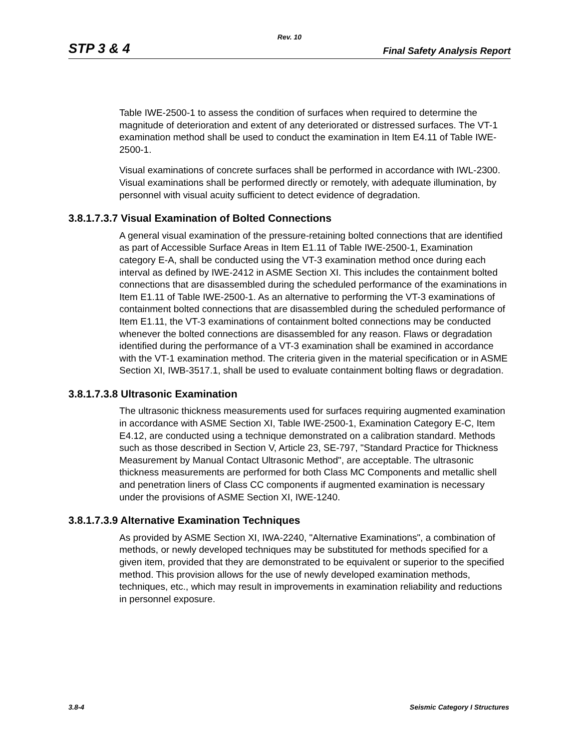Rev. 10
STP 3 & 4 Final Safety Analysis Report
Table IWE-2500-1 to assess the condition of surfaces when required to determine the magnitude of deterioration and extent of any deteriorated or distressed surfaces. The VT-1 examination method shall be used to conduct the examination in Item E4.11 of Table IWE-2500-1.
Visual examinations of concrete surfaces shall be performed in accordance with IWL-2300. Visual examinations shall be performed directly or remotely, with adequate illumination, by personnel with visual acuity sufficient to detect evidence of degradation.
3.8.1.7.3.7 Visual Examination of Bolted Connections
A general visual examination of the pressure-retaining bolted connections that are identified as part of Accessible Surface Areas in Item E1.11 of Table IWE-2500-1, Examination category E-A, shall be conducted using the VT-3 examination method once during each interval as defined by IWE-2412 in ASME Section XI. This includes the containment bolted connections that are disassembled during the scheduled performance of the examinations in Item E1.11 of Table IWE-2500-1. As an alternative to performing the VT-3 examinations of containment bolted connections that are disassembled during the scheduled performance of Item E1.11, the VT-3 examinations of containment bolted connections may be conducted whenever the bolted connections are disassembled for any reason. Flaws or degradation identified during the performance of a VT-3 examination shall be examined in accordance with the VT-1 examination method. The criteria given in the material specification or in ASME Section XI, IWB-3517.1, shall be used to evaluate containment bolting flaws or degradation.
3.8.1.7.3.8 Ultrasonic Examination
The ultrasonic thickness measurements used for surfaces requiring augmented examination in accordance with ASME Section XI, Table IWE-2500-1, Examination Category E-C, Item E4.12, are conducted using a technique demonstrated on a calibration standard. Methods such as those described in Section V, Article 23, SE-797, "Standard Practice for Thickness Measurement by Manual Contact Ultrasonic Method", are acceptable. The ultrasonic thickness measurements are performed for both Class MC Components and metallic shell and penetration liners of Class CC components if augmented examination is necessary under the provisions of ASME Section XI, IWE-1240.
3.8.1.7.3.9 Alternative Examination Techniques
As provided by ASME Section XI, IWA-2240, "Alternative Examinations", a combination of methods, or newly developed techniques may be substituted for methods specified for a given item, provided that they are demonstrated to be equivalent or superior to the specified method. This provision allows for the use of newly developed examination methods, techniques, etc., which may result in improvements in examination reliability and reductions in personnel exposure.
3.8-4 Seismic Category I Structures